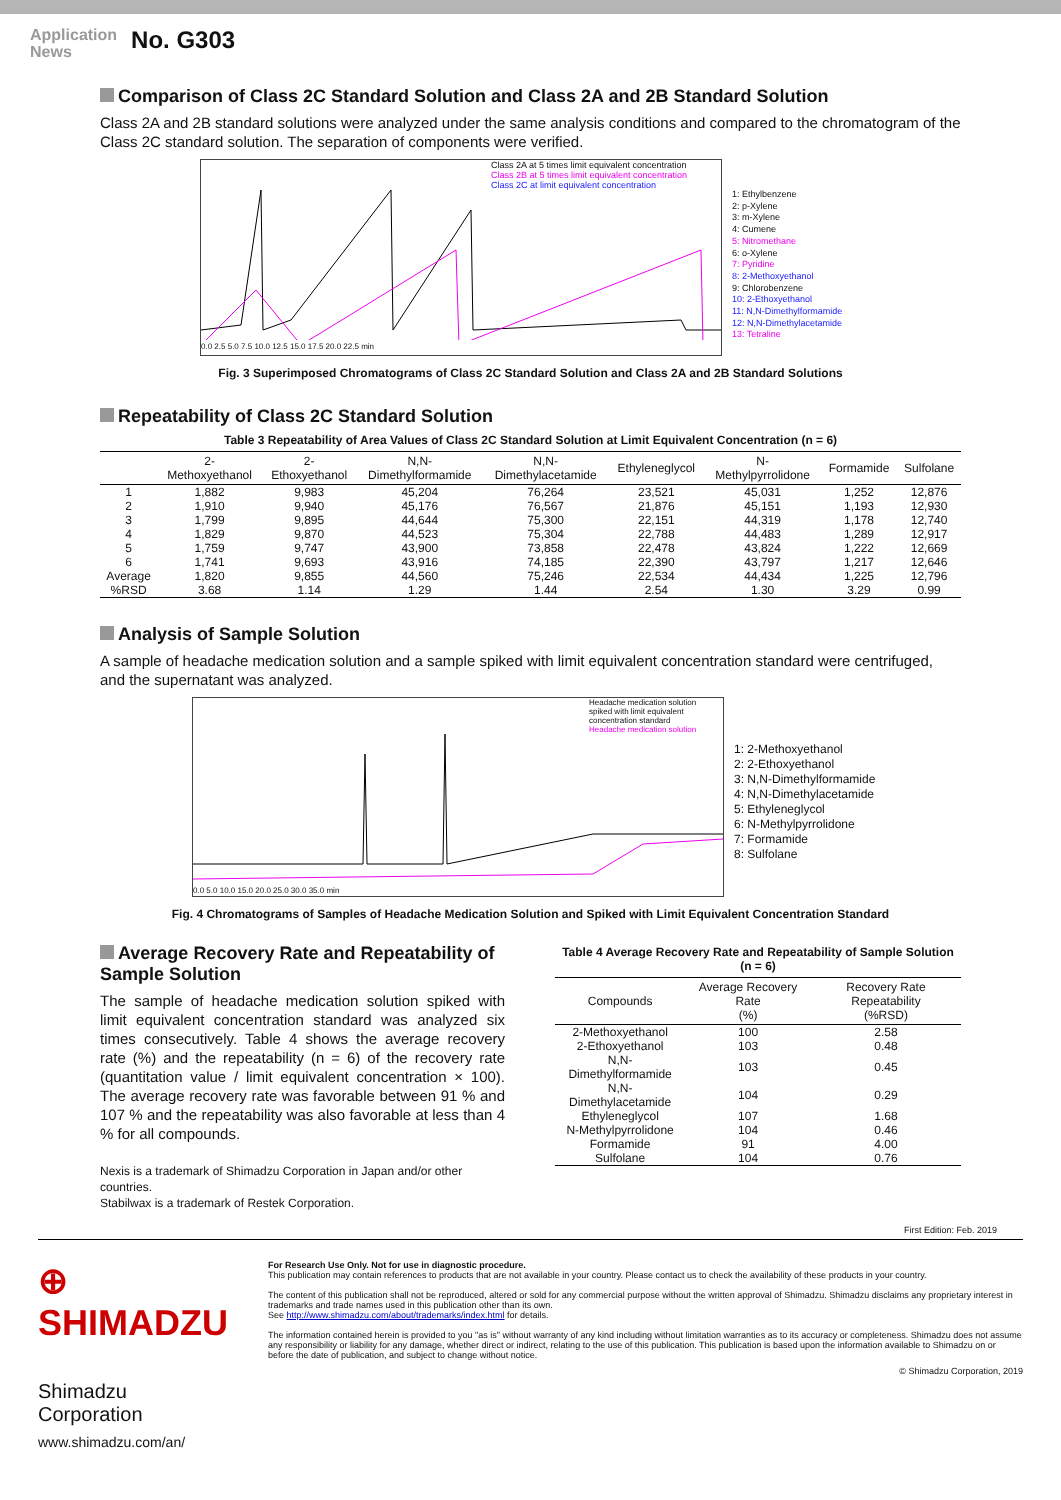Application
News
No. G303
Comparison of Class 2C Standard Solution and Class 2A and 2B Standard Solution
Class 2A and 2B standard solutions were analyzed under the same analysis conditions and compared to the chromatogram of the Class 2C standard solution. The separation of components were verified.
Class 2A at 5 times limit equivalent concentration
Class 2B at 5 times limit equivalent concentration
Class 2C at limit equivalent concentration
0.0 2.5 5.0 7.5 10.0 12.5 15.0 17.5 20.0 22.5 min
1: Ethylbenzene
2: p-Xylene
3: m-Xylene
4: Cumene
5: Nitromethane
6: o-Xylene
7: Pyridine
8: 2-Methoxyethanol
9: Chlorobenzene
10: 2-Ethoxyethanol
11: N,N-Dimethylformamide
12: N,N-Dimethylacetamide
13: Tetraline
Fig. 3 Superimposed Chromatograms of Class 2C Standard Solution and Class 2A and 2B Standard Solutions
Repeatability of Class 2C Standard Solution
Table 3 Repeatability of Area Values of Class 2C Standard Solution at Limit Equivalent Concentration (n = 6)
| | 2- Methoxyethanol | 2- Ethoxyethanol | N,N- Dimethylformamide | N,N- Dimethylacetamide | Ethyleneglycol | N- Methylpyrrolidone | Formamide | Sulfolane |
| --- | --- | --- | --- | --- | --- | --- | --- | --- |
| 1 | 1,882 | 9,983 | 45,204 | 76,264 | 23,521 | 45,031 | 1,252 | 12,876 |
| 2 | 1,910 | 9,940 | 45,176 | 76,567 | 21,876 | 45,151 | 1,193 | 12,930 |
| 3 | 1,799 | 9,895 | 44,644 | 75,300 | 22,151 | 44,319 | 1,178 | 12,740 |
| 4 | 1,829 | 9,870 | 44,523 | 75,304 | 22,788 | 44,483 | 1,289 | 12,917 |
| 5 | 1,759 | 9,747 | 43,900 | 73,858 | 22,478 | 43,824 | 1,222 | 12,669 |
| 6 | 1,741 | 9,693 | 43,916 | 74,185 | 22,390 | 43,797 | 1,217 | 12,646 |
| Average | 1,820 | 9,855 | 44,560 | 75,246 | 22,534 | 44,434 | 1,225 | 12,796 |
| %RSD | 3.68 | 1.14 | 1.29 | 1.44 | 2.54 | 1.30 | 3.29 | 0.99 |
Analysis of Sample Solution
A sample of headache medication solution and a sample spiked with limit equivalent concentration standard were centrifuged, and the supernatant was analyzed.
Headache medication solution
spiked with limit equivalent
concentration standard
Headache medication solution
0.0 5.0 10.0 15.0 20.0 25.0 30.0 35.0 min
1: 2-Methoxyethanol
2: 2-Ethoxyethanol
3: N,N-Dimethylformamide
4: N,N-Dimethylacetamide
5: Ethyleneglycol
6: N-Methylpyrrolidone
7: Formamide
8: Sulfolane
Fig. 4 Chromatograms of Samples of Headache Medication Solution and Spiked with Limit Equivalent Concentration Standard
Average Recovery Rate and Repeatability of Sample Solution
The sample of headache medication solution spiked with limit equivalent concentration standard was analyzed six times consecutively. Table 4 shows the average recovery rate (%) and the repeatability (n = 6) of the recovery rate (quantitation value / limit equivalent concentration × 100). The average recovery rate was favorable between 91 % and 107 % and the repeatability was also favorable at less than 4 % for all compounds.
Nexis is a trademark of Shimadzu Corporation in Japan and/or other countries.
Stabilwax is a trademark of Restek Corporation.
Table 4 Average Recovery Rate and Repeatability of Sample Solution (n = 6)
| Compounds | Average Recovery Rate (%) | Recovery Rate Repeatability (%RSD) |
| --- | --- | --- |
| 2-Methoxyethanol | 100 | 2.58 |
| 2-Ethoxyethanol | 103 | 0.48 |
| N,N-Dimethylformamide | 103 | 0.45 |
| N,N-Dimethylacetamide | 104 | 0.29 |
| Ethyleneglycol | 107 | 1.68 |
| N-Methylpyrrolidone | 104 | 0.46 |
| Formamide | 91 | 4.00 |
| Sulfolane | 104 | 0.76 |
First Edition: Feb. 2019
⊕ SHIMADZU
Shimadzu Corporation
www.shimadzu.com/an/
For Research Use Only. Not for use in diagnostic procedure.
This publication may contain references to products that are not available in your country. Please contact us to check the availability of these products in your country.
The content of this publication shall not be reproduced, altered or sold for any commercial purpose without the written approval of Shimadzu. Shimadzu disclaims any proprietary interest in trademarks and trade names used in this publication other than its own.
See http://www.shimadzu.com/about/trademarks/index.html for details.
The information contained herein is provided to you "as is" without warranty of any kind including without limitation warranties as to its accuracy or completeness. Shimadzu does not assume any responsibility or liability for any damage, whether direct or indirect, relating to the use of this publication. This publication is based upon the information available to Shimadzu on or before the date of publication, and subject to change without notice.
© Shimadzu Corporation, 2019